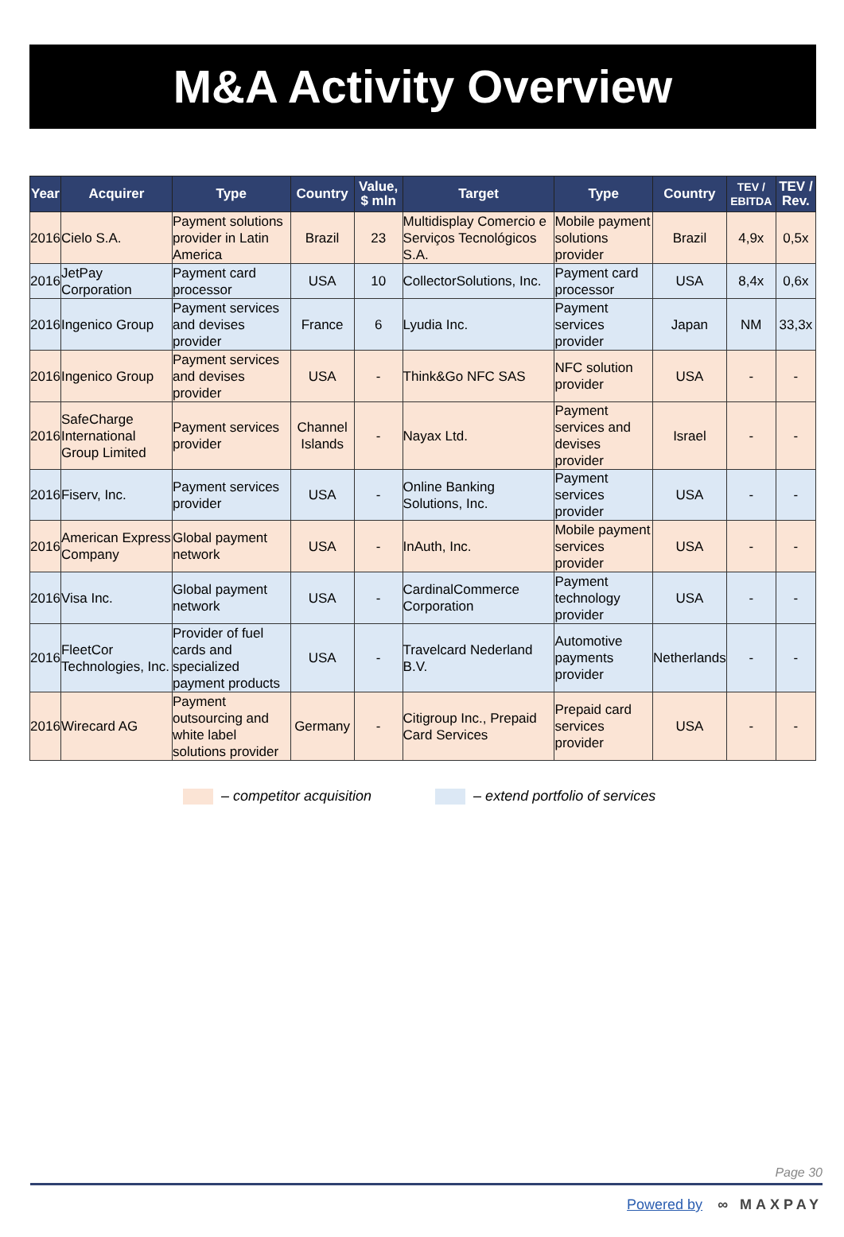M&A Activity Overview
| Year | Acquirer | Type | Country | Value, $ mln | Target | Type | Country | TEV / EBITDA | TEV / Rev. |
| --- | --- | --- | --- | --- | --- | --- | --- | --- | --- |
| 2016 | Cielo S.A. | Payment solutions provider in Latin America | Brazil | 23 | Multidisplay Comercio e Serviços Tecnológicos S.A. | Mobile payment solutions provider | Brazil | 4,9x | 0,5x |
| 2016 | JetPay Corporation | Payment card processor | USA | 10 | CollectorSolutions, Inc. | Payment card processor | USA | 8,4x | 0,6x |
| 2016 | Ingenico Group | Payment services and devises provider | France | 6 | Lyudia Inc. | Payment services provider | Japan | NM | 33,3x |
| 2016 | Ingenico Group | Payment services and devises provider | USA | - | Think&Go NFC SAS | NFC solution provider | USA | - | - |
| 2016 | SafeCharge International Group Limited | Payment services provider | Channel Islands | - | Nayax Ltd. | Payment services and devises provider | Israel | - | - |
| 2016 | Fiserv, Inc. | Payment services provider | USA | - | Online Banking Solutions, Inc. | Payment services provider | USA | - | - |
| 2016 | American Express Company | Global payment network | USA | - | InAuth, Inc. | Mobile payment services provider | USA | - | - |
| 2016 | Visa Inc. | Global payment network | USA | - | CardinalCommerce Corporation | Payment technology provider | USA | - | - |
| 2016 | FleetCor Technologies, Inc. | Provider of fuel cards and specialized payment products | USA | - | Travelcard Nederland B.V. | Automotive payments provider | Netherlands | - | - |
| 2016 | Wirecard AG | Payment outsourcing and white label solutions provider | Germany | - | Citigroup Inc., Prepaid Card Services | Prepaid card services provider | USA | - | - |
– competitor acquisition – extend portfolio of services
Page 30
Powered by ∞ MAXPAY